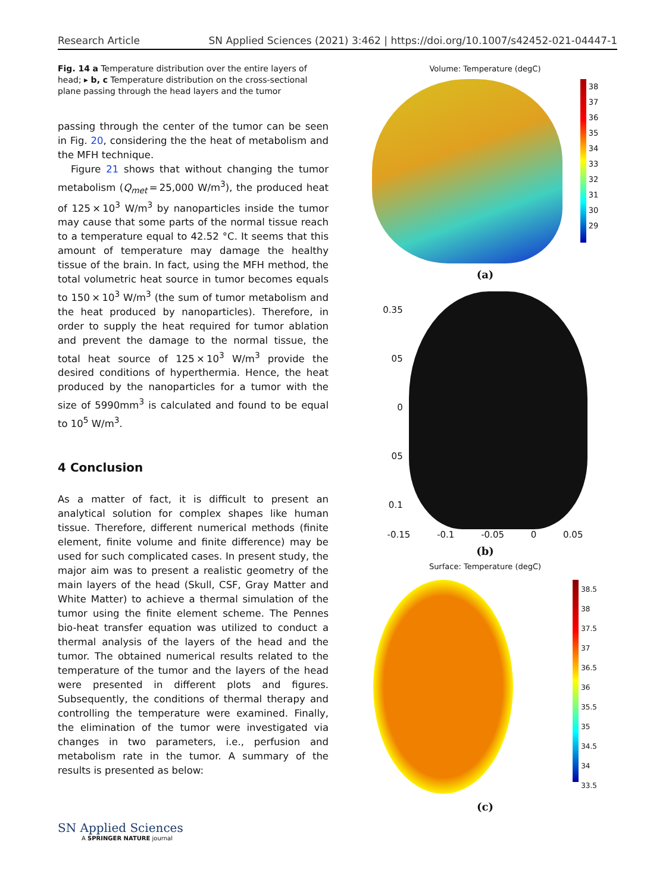Research Article SN Applied Sciences (2021) 3:462 | https://doi.org/10.1007/s42452-021-04447-1
Fig. 14 a Temperature distribution over the entire layers of head; ▸ b, c Temperature distribution on the cross-sectional plane passing through the head layers and the tumor
passing through the center of the tumor can be seen in Fig. 20, considering the the heat of metabolism and the MFH technique.
Figure 21 shows that without changing the tumor metabolism (Q<sub>met</sub> = 25,000 W/m<sup>3</sup>), the produced heat of 125 × 10<sup>3</sup> W/m<sup>3</sup> by nanoparticles inside the tumor may cause that some parts of the normal tissue reach to a temperature equal to 42.52 °C. It seems that this amount of temperature may damage the healthy tissue of the brain. In fact, using the MFH method, the total volumetric heat source in tumor becomes equals to 150 × 10<sup>3</sup> W/m<sup>3</sup> (the sum of tumor metabolism and the heat produced by nanoparticles). Therefore, in order to supply the heat required for tumor ablation and prevent the damage to the normal tissue, the total heat source of 125 × 10<sup>3</sup> W/m<sup>3</sup> provide the desired conditions of hyperthermia. Hence, the heat produced by the nanoparticles for a tumor with the size of 5990mm<sup>3</sup> is calculated and found to be equal to 10<sup>5</sup> W/m<sup>3</sup>.
4 Conclusion
As a matter of fact, it is difficult to present an analytical solution for complex shapes like human tissue. Therefore, different numerical methods (finite element, finite volume and finite difference) may be used for such complicated cases. In present study, the major aim was to present a realistic geometry of the main layers of the head (Skull, CSF, Gray Matter and White Matter) to achieve a thermal simulation of the tumor using the finite element scheme. The Pennes bio-heat transfer equation was utilized to conduct a thermal analysis of the layers of the head and the tumor. The obtained numerical results related to the temperature of the tumor and the layers of the head were presented in different plots and figures. Subsequently, the conditions of thermal therapy and controlling the temperature were examined. Finally, the elimination of the tumor were investigated via changes in two parameters, i.e., perfusion and metabolism rate in the tumor. A summary of the results is presented as below:
Volume: Temperature (degC)
38
37
36
35
34
33
32
31
30
29
(a)
0.35
05
0
05
0.1
-0.15 -0.1 -0.05 0 0.05
(b)
Surface: Temperature (degC)
38.5
38
37.5
37
36.5
36
35.5
35
34.5
34
33.5
(c)
SN Applied Sciences
A SPRINGER NATURE journal